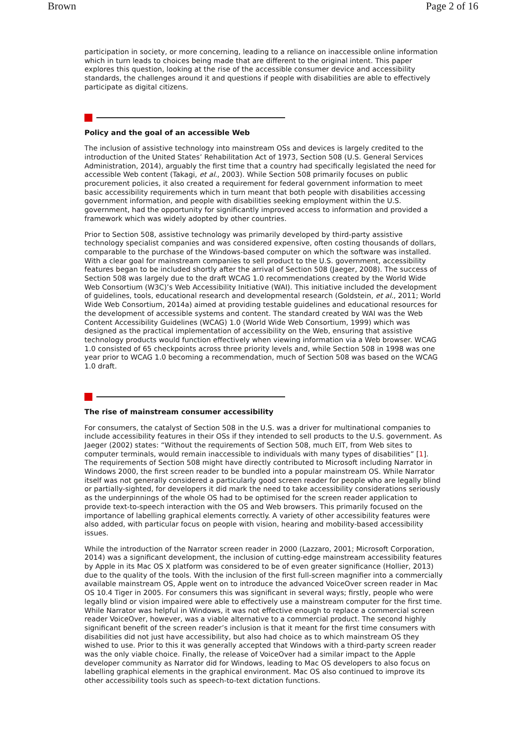Brown Page 2 of 16
participation in society, or more concerning, leading to a reliance on inaccessible online information which in turn leads to choices being made that are different to the original intent. This paper explores this question, looking at the rise of the accessible consumer device and accessibility standards, the challenges around it and questions if people with disabilities are able to effectively participate as digital citizens.
Policy and the goal of an accessible Web
The inclusion of assistive technology into mainstream OSs and devices is largely credited to the introduction of the United States’ Rehabilitation Act of 1973, Section 508 (U.S. General Services Administration, 2014), arguably the first time that a country had specifically legislated the need for accessible Web content (Takagi, et al., 2003). While Section 508 primarily focuses on public procurement policies, it also created a requirement for federal government information to meet basic accessibility requirements which in turn meant that both people with disabilities accessing government information, and people with disabilities seeking employment within the U.S. government, had the opportunity for significantly improved access to information and provided a framework which was widely adopted by other countries.
Prior to Section 508, assistive technology was primarily developed by third-party assistive technology specialist companies and was considered expensive, often costing thousands of dollars, comparable to the purchase of the Windows-based computer on which the software was installed. With a clear goal for mainstream companies to sell product to the U.S. government, accessibility features began to be included shortly after the arrival of Section 508 (Jaeger, 2008). The success of Section 508 was largely due to the draft WCAG 1.0 recommendations created by the World Wide Web Consortium (W3C)’s Web Accessibility Initiative (WAI). This initiative included the development of guidelines, tools, educational research and developmental research (Goldstein, et al., 2011; World Wide Web Consortium, 2014a) aimed at providing testable guidelines and educational resources for the development of accessible systems and content. The standard created by WAI was the Web Content Accessibility Guidelines (WCAG) 1.0 (World Wide Web Consortium, 1999) which was designed as the practical implementation of accessibility on the Web, ensuring that assistive technology products would function effectively when viewing information via a Web browser. WCAG 1.0 consisted of 65 checkpoints across three priority levels and, while Section 508 in 1998 was one year prior to WCAG 1.0 becoming a recommendation, much of Section 508 was based on the WCAG 1.0 draft.
The rise of mainstream consumer accessibility
For consumers, the catalyst of Section 508 in the U.S. was a driver for multinational companies to include accessibility features in their OSs if they intended to sell products to the U.S. government. As Jaeger (2002) states: “Without the requirements of Section 508, much EIT, from Web sites to computer terminals, would remain inaccessible to individuals with many types of disabilities” [1]. The requirements of Section 508 might have directly contributed to Microsoft including Narrator in Windows 2000, the first screen reader to be bundled into a popular mainstream OS. While Narrator itself was not generally considered a particularly good screen reader for people who are legally blind or partially-sighted, for developers it did mark the need to take accessibility considerations seriously as the underpinnings of the whole OS had to be optimised for the screen reader application to provide text-to-speech interaction with the OS and Web browsers. This primarily focused on the importance of labelling graphical elements correctly. A variety of other accessibility features were also added, with particular focus on people with vision, hearing and mobility-based accessibility issues.
While the introduction of the Narrator screen reader in 2000 (Lazzaro, 2001; Microsoft Corporation, 2014) was a significant development, the inclusion of cutting-edge mainstream accessibility features by Apple in its Mac OS X platform was considered to be of even greater significance (Hollier, 2013) due to the quality of the tools. With the inclusion of the first full-screen magnifier into a commercially available mainstream OS, Apple went on to introduce the advanced VoiceOver screen reader in Mac OS 10.4 Tiger in 2005. For consumers this was significant in several ways; firstly, people who were legally blind or vision impaired were able to effectively use a mainstream computer for the first time. While Narrator was helpful in Windows, it was not effective enough to replace a commercial screen reader VoiceOver, however, was a viable alternative to a commercial product. The second highly significant benefit of the screen reader’s inclusion is that it meant for the first time consumers with disabilities did not just have accessibility, but also had choice as to which mainstream OS they wished to use. Prior to this it was generally accepted that Windows with a third-party screen reader was the only viable choice. Finally, the release of VoiceOver had a similar impact to the Apple developer community as Narrator did for Windows, leading to Mac OS developers to also focus on labelling graphical elements in the graphical environment. Mac OS also continued to improve its other accessibility tools such as speech-to-text dictation functions.